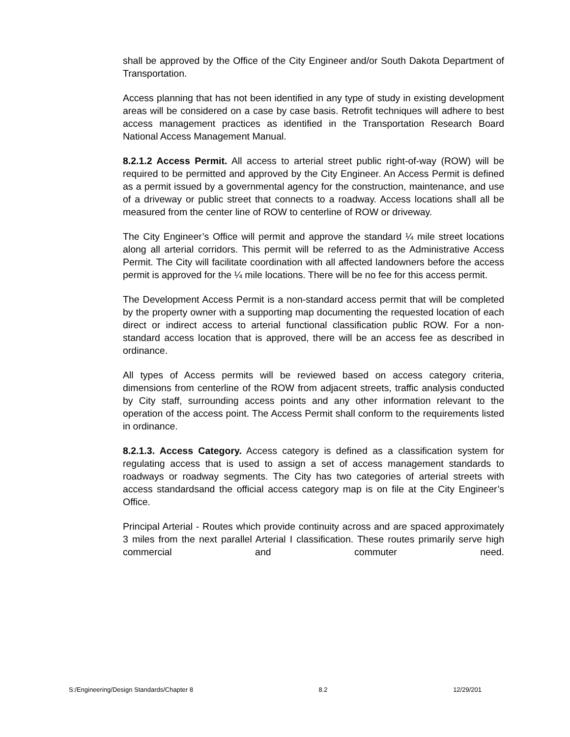shall be approved by the Office of the City Engineer and/or South Dakota Department of Transportation.
Access planning that has not been identified in any type of study in existing development areas will be considered on a case by case basis. Retrofit techniques will adhere to best access management practices as identified in the Transportation Research Board National Access Management Manual.
8.2.1.2 Access Permit. All access to arterial street public right-of-way (ROW) will be required to be permitted and approved by the City Engineer. An Access Permit is defined as a permit issued by a governmental agency for the construction, maintenance, and use of a driveway or public street that connects to a roadway. Access locations shall all be measured from the center line of ROW to centerline of ROW or driveway.
The City Engineer’s Office will permit and approve the standard ¼ mile street locations along all arterial corridors. This permit will be referred to as the Administrative Access Permit. The City will facilitate coordination with all affected landowners before the access permit is approved for the ¼ mile locations. There will be no fee for this access permit.
The Development Access Permit is a non-standard access permit that will be completed by the property owner with a supporting map documenting the requested location of each direct or indirect access to arterial functional classification public ROW. For a non-standard access location that is approved, there will be an access fee as described in ordinance.
All types of Access permits will be reviewed based on access category criteria, dimensions from centerline of the ROW from adjacent streets, traffic analysis conducted by City staff, surrounding access points and any other information relevant to the operation of the access point. The Access Permit shall conform to the requirements listed in ordinance.
8.2.1.3. Access Category. Access category is defined as a classification system for regulating access that is used to assign a set of access management standards to roadways or roadway segments. The City has two categories of arterial streets with access standardsand the official access category map is on file at the City Engineer’s Office.
Principal Arterial - Routes which provide continuity across and are spaced approximately 3 miles from the next parallel Arterial I classification. These routes primarily serve high commercial and commuter need.
S:/Engineering/Design Standards/Chapter 8 8.2 12/29/201